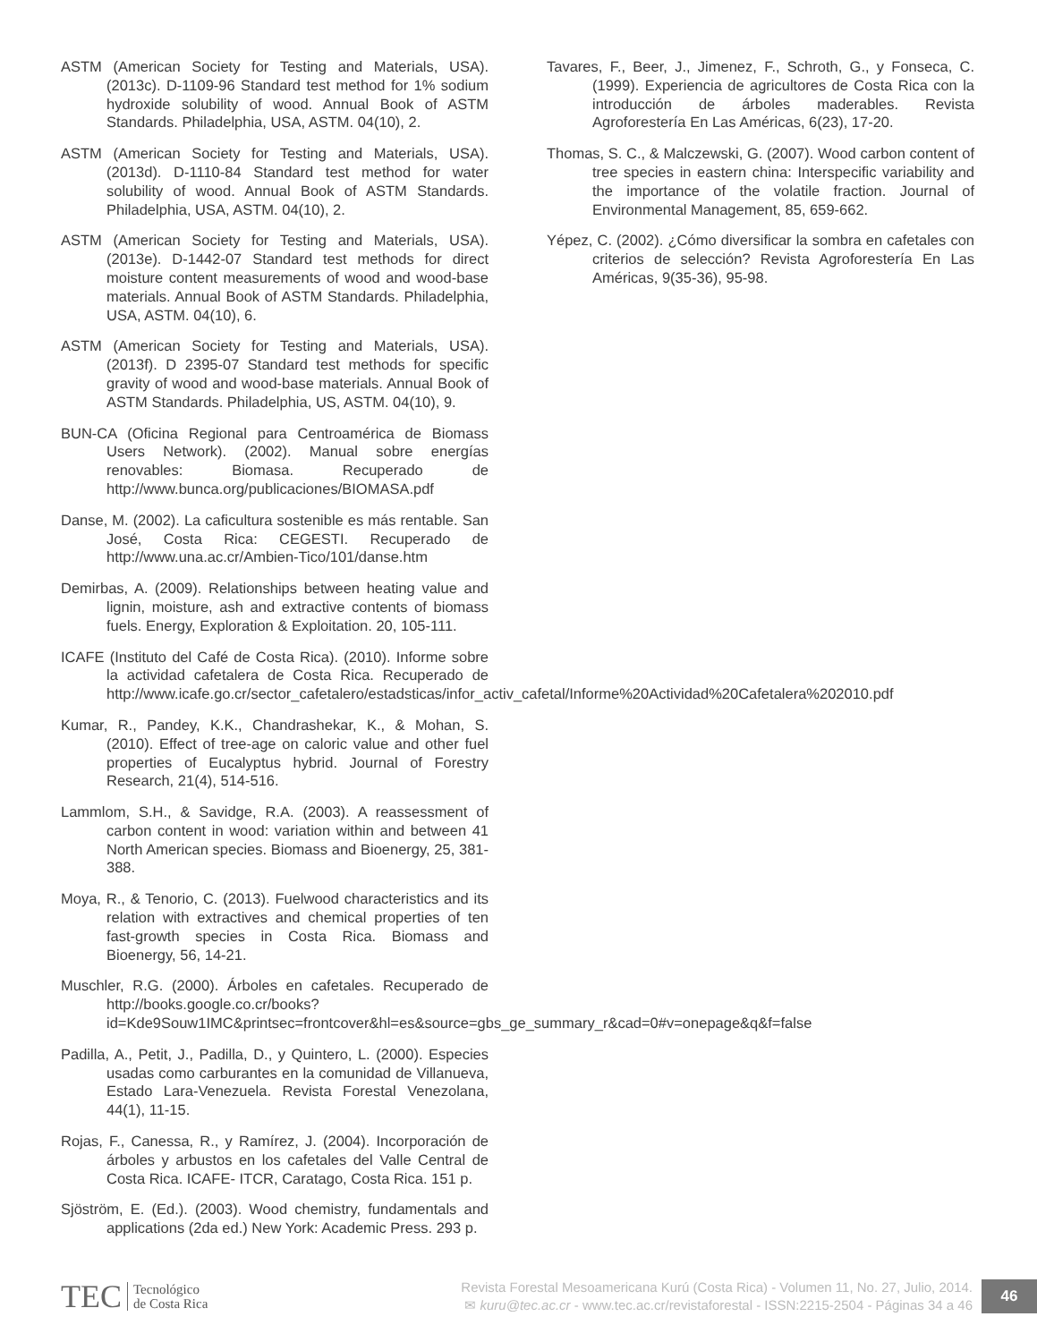ASTM (American Society for Testing and Materials, USA). (2013c). D-1109-96 Standard test method for 1% sodium hydroxide solubility of wood. Annual Book of ASTM Standards. Philadelphia, USA, ASTM. 04(10), 2.
ASTM (American Society for Testing and Materials, USA). (2013d). D-1110-84 Standard test method for water solubility of wood. Annual Book of ASTM Standards. Philadelphia, USA, ASTM. 04(10), 2.
ASTM (American Society for Testing and Materials, USA). (2013e). D-1442-07 Standard test methods for direct moisture content measurements of wood and wood-base materials. Annual Book of ASTM Standards. Philadelphia, USA, ASTM. 04(10), 6.
ASTM (American Society for Testing and Materials, USA). (2013f). D 2395-07 Standard test methods for specific gravity of wood and wood-base materials. Annual Book of ASTM Standards. Philadelphia, US, ASTM. 04(10), 9.
BUN-CA (Oficina Regional para Centroamérica de Biomass Users Network). (2002). Manual sobre energías renovables: Biomasa. Recuperado de http://www.bunca.org/publicaciones/BIOMASA.pdf
Danse, M. (2002). La caficultura sostenible es más rentable. San José, Costa Rica: CEGESTI. Recuperado de http://www.una.ac.cr/Ambien-Tico/101/danse.htm
Demirbas, A. (2009). Relationships between heating value and lignin, moisture, ash and extractive contents of biomass fuels. Energy, Exploration & Exploitation. 20, 105-111.
ICAFE (Instituto del Café de Costa Rica). (2010). Informe sobre la actividad cafetalera de Costa Rica. Recuperado de http://www.icafe.go.cr/sector_cafetalero/estadsticas/infor_activ_cafetal/Informe%20Actividad%20Cafetalera%202010.pdf
Kumar, R., Pandey, K.K., Chandrashekar, K., & Mohan, S. (2010). Effect of tree-age on caloric value and other fuel properties of Eucalyptus hybrid. Journal of Forestry Research, 21(4), 514-516.
Lammlom, S.H., & Savidge, R.A. (2003). A reassessment of carbon content in wood: variation within and between 41 North American species. Biomass and Bioenergy, 25, 381-388.
Moya, R., & Tenorio, C. (2013). Fuelwood characteristics and its relation with extractives and chemical properties of ten fast-growth species in Costa Rica. Biomass and Bioenergy, 56, 14-21.
Muschler, R.G. (2000). Árboles en cafetales. Recuperado de http://books.google.co.cr/books?id=Kde9Souw1IMC&printsec=frontcover&hl=es&source=gbs_ge_summary_r&cad=0#v=onepage&q&f=false
Padilla, A., Petit, J., Padilla, D., y Quintero, L. (2000). Especies usadas como carburantes en la comunidad de Villanueva, Estado Lara-Venezuela. Revista Forestal Venezolana, 44(1), 11-15.
Rojas, F., Canessa, R., y Ramírez, J. (2004). Incorporación de árboles y arbustos en los cafetales del Valle Central de Costa Rica. ICAFE- ITCR, Caratago, Costa Rica. 151 p.
Sjöström, E. (Ed.). (2003). Wood chemistry, fundamentals and applications (2da ed.) New York: Academic Press. 293 p.
Tavares, F., Beer, J., Jimenez, F., Schroth, G., y Fonseca, C. (1999). Experiencia de agricultores de Costa Rica con la introducción de árboles maderables. Revista Agroforestería En Las Américas, 6(23), 17-20.
Thomas, S. C., & Malczewski, G. (2007). Wood carbon content of tree species in eastern china: Interspecific variability and the importance of the volatile fraction. Journal of Environmental Management, 85, 659-662.
Yépez, C. (2002). ¿Cómo diversificar la sombra en cafetales con criterios de selección? Revista Agroforestería En Las Américas, 9(35-36), 95-98.
TEC Tecnológico
de Costa Rica
Revista Forestal Mesoamericana Kurú (Costa Rica) - Volumen 11, No. 27, Julio, 2014.
✉ kuru@tec.ac.cr - www.tec.ac.cr/revistaforestal - ISSN:2215-2504 - Páginas 34 a 46
46